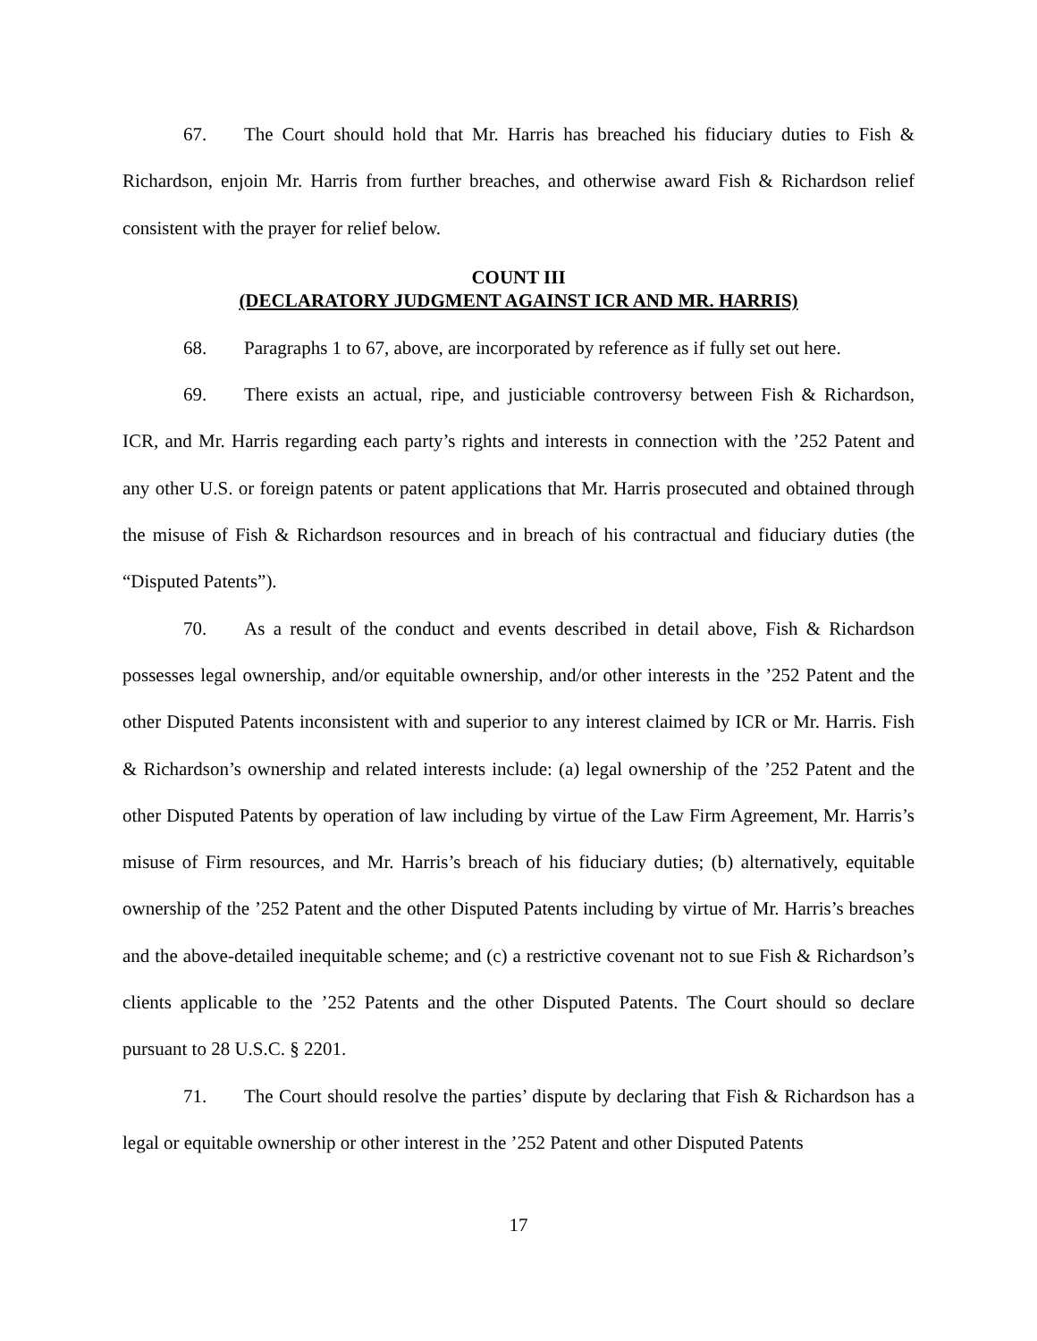67. The Court should hold that Mr. Harris has breached his fiduciary duties to Fish & Richardson, enjoin Mr. Harris from further breaches, and otherwise award Fish & Richardson relief consistent with the prayer for relief below.
COUNT III
(DECLARATORY JUDGMENT AGAINST ICR AND MR. HARRIS)
68. Paragraphs 1 to 67, above, are incorporated by reference as if fully set out here.
69. There exists an actual, ripe, and justiciable controversy between Fish & Richardson, ICR, and Mr. Harris regarding each party’s rights and interests in connection with the ’252 Patent and any other U.S. or foreign patents or patent applications that Mr. Harris prosecuted and obtained through the misuse of Fish & Richardson resources and in breach of his contractual and fiduciary duties (the “Disputed Patents”).
70. As a result of the conduct and events described in detail above, Fish & Richardson possesses legal ownership, and/or equitable ownership, and/or other interests in the ’252 Patent and the other Disputed Patents inconsistent with and superior to any interest claimed by ICR or Mr. Harris. Fish & Richardson’s ownership and related interests include: (a) legal ownership of the ’252 Patent and the other Disputed Patents by operation of law including by virtue of the Law Firm Agreement, Mr. Harris’s misuse of Firm resources, and Mr. Harris’s breach of his fiduciary duties; (b) alternatively, equitable ownership of the ’252 Patent and the other Disputed Patents including by virtue of Mr. Harris’s breaches and the above-detailed inequitable scheme; and (c) a restrictive covenant not to sue Fish & Richardson’s clients applicable to the ’252 Patents and the other Disputed Patents. The Court should so declare pursuant to 28 U.S.C. § 2201.
71. The Court should resolve the parties’ dispute by declaring that Fish & Richardson has a legal or equitable ownership or other interest in the ’252 Patent and other Disputed Patents
17